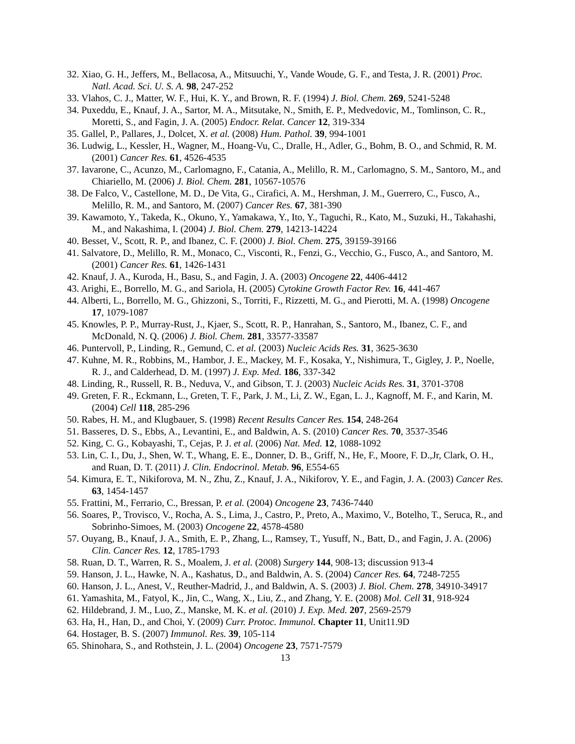32. Xiao, G. H., Jeffers, M., Bellacosa, A., Mitsuuchi, Y., Vande Woude, G. F., and Testa, J. R. (2001) Proc. Natl. Acad. Sci. U. S. A. 98, 247-252
33. Vlahos, C. J., Matter, W. F., Hui, K. Y., and Brown, R. F. (1994) J. Biol. Chem. 269, 5241-5248
34. Puxeddu, E., Knauf, J. A., Sartor, M. A., Mitsutake, N., Smith, E. P., Medvedovic, M., Tomlinson, C. R., Moretti, S., and Fagin, J. A. (2005) Endocr. Relat. Cancer 12, 319-334
35. Gallel, P., Pallares, J., Dolcet, X. et al. (2008) Hum. Pathol. 39, 994-1001
36. Ludwig, L., Kessler, H., Wagner, M., Hoang-Vu, C., Dralle, H., Adler, G., Bohm, B. O., and Schmid, R. M. (2001) Cancer Res. 61, 4526-4535
37. Iavarone, C., Acunzo, M., Carlomagno, F., Catania, A., Melillo, R. M., Carlomagno, S. M., Santoro, M., and Chiariello, M. (2006) J. Biol. Chem. 281, 10567-10576
38. De Falco, V., Castellone, M. D., De Vita, G., Cirafici, A. M., Hershman, J. M., Guerrero, C., Fusco, A., Melillo, R. M., and Santoro, M. (2007) Cancer Res. 67, 381-390
39. Kawamoto, Y., Takeda, K., Okuno, Y., Yamakawa, Y., Ito, Y., Taguchi, R., Kato, M., Suzuki, H., Takahashi, M., and Nakashima, I. (2004) J. Biol. Chem. 279, 14213-14224
40. Besset, V., Scott, R. P., and Ibanez, C. F. (2000) J. Biol. Chem. 275, 39159-39166
41. Salvatore, D., Melillo, R. M., Monaco, C., Visconti, R., Fenzi, G., Vecchio, G., Fusco, A., and Santoro, M. (2001) Cancer Res. 61, 1426-1431
42. Knauf, J. A., Kuroda, H., Basu, S., and Fagin, J. A. (2003) Oncogene 22, 4406-4412
43. Arighi, E., Borrello, M. G., and Sariola, H. (2005) Cytokine Growth Factor Rev. 16, 441-467
44. Alberti, L., Borrello, M. G., Ghizzoni, S., Torriti, F., Rizzetti, M. G., and Pierotti, M. A. (1998) Oncogene 17, 1079-1087
45. Knowles, P. P., Murray-Rust, J., Kjaer, S., Scott, R. P., Hanrahan, S., Santoro, M., Ibanez, C. F., and McDonald, N. Q. (2006) J. Biol. Chem. 281, 33577-33587
46. Puntervoll, P., Linding, R., Gemund, C. et al. (2003) Nucleic Acids Res. 31, 3625-3630
47. Kuhne, M. R., Robbins, M., Hambor, J. E., Mackey, M. F., Kosaka, Y., Nishimura, T., Gigley, J. P., Noelle, R. J., and Calderhead, D. M. (1997) J. Exp. Med. 186, 337-342
48. Linding, R., Russell, R. B., Neduva, V., and Gibson, T. J. (2003) Nucleic Acids Res. 31, 3701-3708
49. Greten, F. R., Eckmann, L., Greten, T. F., Park, J. M., Li, Z. W., Egan, L. J., Kagnoff, M. F., and Karin, M. (2004) Cell 118, 285-296
50. Rabes, H. M., and Klugbauer, S. (1998) Recent Results Cancer Res. 154, 248-264
51. Basseres, D. S., Ebbs, A., Levantini, E., and Baldwin, A. S. (2010) Cancer Res. 70, 3537-3546
52. King, C. G., Kobayashi, T., Cejas, P. J. et al. (2006) Nat. Med. 12, 1088-1092
53. Lin, C. I., Du, J., Shen, W. T., Whang, E. E., Donner, D. B., Griff, N., He, F., Moore, F. D.,Jr, Clark, O. H., and Ruan, D. T. (2011) J. Clin. Endocrinol. Metab. 96, E554-65
54. Kimura, E. T., Nikiforova, M. N., Zhu, Z., Knauf, J. A., Nikiforov, Y. E., and Fagin, J. A. (2003) Cancer Res. 63, 1454-1457
55. Frattini, M., Ferrario, C., Bressan, P. et al. (2004) Oncogene 23, 7436-7440
56. Soares, P., Trovisco, V., Rocha, A. S., Lima, J., Castro, P., Preto, A., Maximo, V., Botelho, T., Seruca, R., and Sobrinho-Simoes, M. (2003) Oncogene 22, 4578-4580
57. Ouyang, B., Knauf, J. A., Smith, E. P., Zhang, L., Ramsey, T., Yusuff, N., Batt, D., and Fagin, J. A. (2006) Clin. Cancer Res. 12, 1785-1793
58. Ruan, D. T., Warren, R. S., Moalem, J. et al. (2008) Surgery 144, 908-13; discussion 913-4
59. Hanson, J. L., Hawke, N. A., Kashatus, D., and Baldwin, A. S. (2004) Cancer Res. 64, 7248-7255
60. Hanson, J. L., Anest, V., Reuther-Madrid, J., and Baldwin, A. S. (2003) J. Biol. Chem. 278, 34910-34917
61. Yamashita, M., Fatyol, K., Jin, C., Wang, X., Liu, Z., and Zhang, Y. E. (2008) Mol. Cell 31, 918-924
62. Hildebrand, J. M., Luo, Z., Manske, M. K. et al. (2010) J. Exp. Med. 207, 2569-2579
63. Ha, H., Han, D., and Choi, Y. (2009) Curr. Protoc. Immunol. Chapter 11, Unit11.9D
64. Hostager, B. S. (2007) Immunol. Res. 39, 105-114
65. Shinohara, S., and Rothstein, J. L. (2004) Oncogene 23, 7571-7579
13